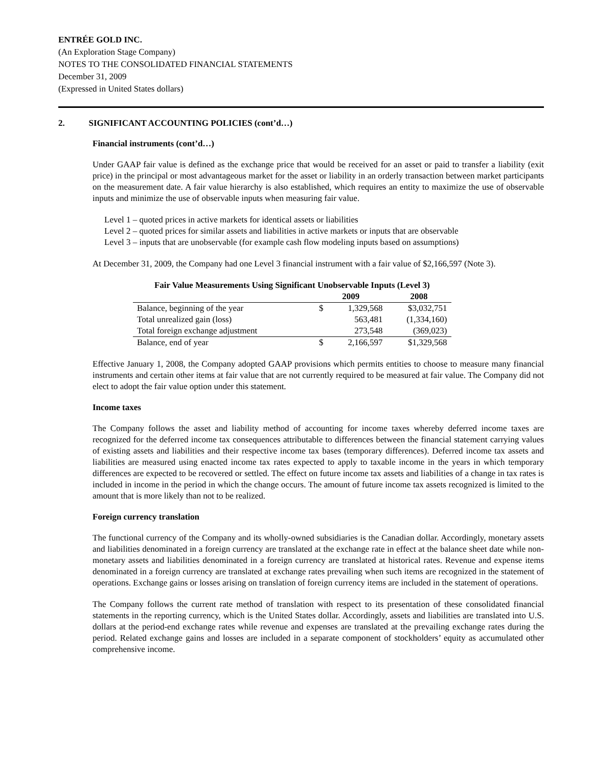ENTRÉE GOLD INC.
(An Exploration Stage Company)
NOTES TO THE CONSOLIDATED FINANCIAL STATEMENTS
December 31, 2009
(Expressed in United States dollars)
2. SIGNIFICANT ACCOUNTING POLICIES (cont’d…)
Financial instruments (cont’d…)
Under GAAP fair value is defined as the exchange price that would be received for an asset or paid to transfer a liability (exit price) in the principal or most advantageous market for the asset or liability in an orderly transaction between market participants on the measurement date. A fair value hierarchy is also established, which requires an entity to maximize the use of observable inputs and minimize the use of observable inputs when measuring fair value.
Level 1 – quoted prices in active markets for identical assets or liabilities
Level 2 – quoted prices for similar assets and liabilities in active markets or inputs that are observable
Level 3 – inputs that are unobservable (for example cash flow modeling inputs based on assumptions)
At December 31, 2009, the Company had one Level 3 financial instrument with a fair value of $2,166,597 (Note 3).
| Fair Value Measurements Using Significant Unobservable Inputs (Level 3) | | | |
| | 2009 | | 2008 |
| Balance, beginning of the year | $ | 1,329,568 | $3,032,751 |
| Total unrealized gain (loss) | | 563,481 | (1,334,160) |
| Total foreign exchange adjustment | | 273,548 | (369,023) |
| Balance, end of year | $ | 2,166,597 | $1,329,568 |
Effective January 1, 2008, the Company adopted GAAP provisions which permits entities to choose to measure many financial instruments and certain other items at fair value that are not currently required to be measured at fair value. The Company did not elect to adopt the fair value option under this statement.
Income taxes
The Company follows the asset and liability method of accounting for income taxes whereby deferred income taxes are recognized for the deferred income tax consequences attributable to differences between the financial statement carrying values of existing assets and liabilities and their respective income tax bases (temporary differences). Deferred income tax assets and liabilities are measured using enacted income tax rates expected to apply to taxable income in the years in which temporary differences are expected to be recovered or settled. The effect on future income tax assets and liabilities of a change in tax rates is included in income in the period in which the change occurs. The amount of future income tax assets recognized is limited to the amount that is more likely than not to be realized.
Foreign currency translation
The functional currency of the Company and its wholly-owned subsidiaries is the Canadian dollar. Accordingly, monetary assets and liabilities denominated in a foreign currency are translated at the exchange rate in effect at the balance sheet date while non-monetary assets and liabilities denominated in a foreign currency are translated at historical rates. Revenue and expense items denominated in a foreign currency are translated at exchange rates prevailing when such items are recognized in the statement of operations. Exchange gains or losses arising on translation of foreign currency items are included in the statement of operations.
The Company follows the current rate method of translation with respect to its presentation of these consolidated financial statements in the reporting currency, which is the United States dollar. Accordingly, assets and liabilities are translated into U.S. dollars at the period-end exchange rates while revenue and expenses are translated at the prevailing exchange rates during the period. Related exchange gains and losses are included in a separate component of stockholders’ equity as accumulated other comprehensive income.